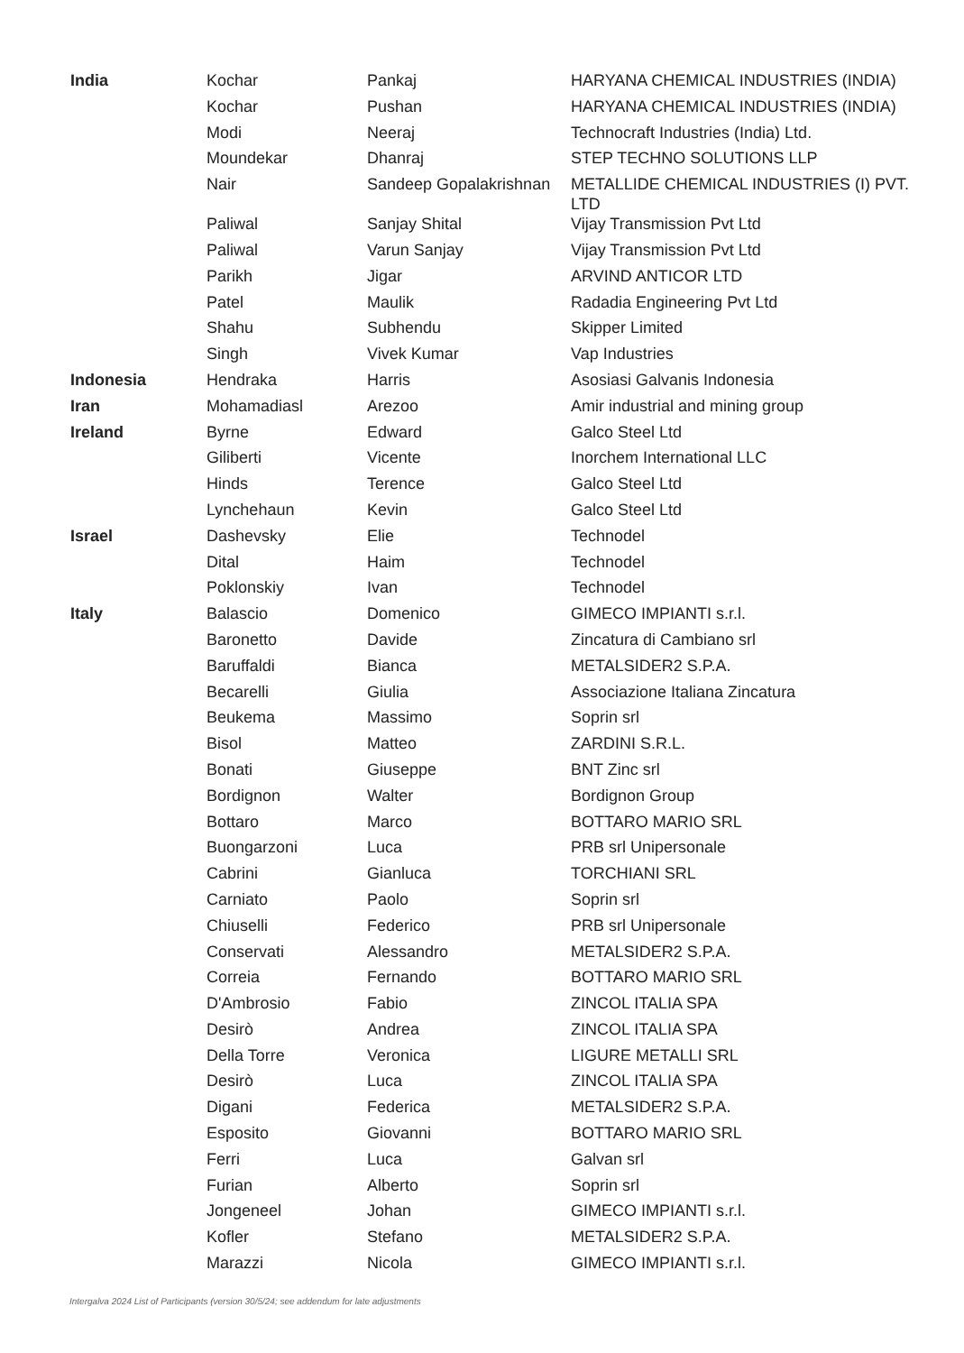| India | Kochar | Pankaj | HARYANA CHEMICAL INDUSTRIES (INDIA) |
| | Kochar | Pushan | HARYANA CHEMICAL INDUSTRIES (INDIA) |
| | Modi | Neeraj | Technocraft Industries (India) Ltd. |
| | Moundekar | Dhanraj | STEP TECHNO SOLUTIONS LLP |
| | Nair | Sandeep Gopalakrishnan | METALLIDE CHEMICAL INDUSTRIES (I) PVT. LTD |
| | Paliwal | Sanjay Shital | Vijay Transmission Pvt Ltd |
| | Paliwal | Varun Sanjay | Vijay Transmission Pvt Ltd |
| | Parikh | Jigar | ARVIND ANTICOR LTD |
| | Patel | Maulik | Radadia Engineering Pvt Ltd |
| | Shahu | Subhendu | Skipper Limited |
| | Singh | Vivek Kumar | Vap Industries |
| Indonesia | Hendraka | Harris | Asosiasi Galvanis Indonesia |
| Iran | Mohamadiasl | Arezoo | Amir industrial and mining group |
| Ireland | Byrne | Edward | Galco Steel Ltd |
| | Giliberti | Vicente | Inorchem International LLC |
| | Hinds | Terence | Galco Steel Ltd |
| | Lynchehaun | Kevin | Galco Steel Ltd |
| Israel | Dashevsky | Elie | Technodel |
| | Dital | Haim | Technodel |
| | Poklonskiy | Ivan | Technodel |
| Italy | Balascio | Domenico | GIMECO IMPIANTI s.r.l. |
| | Baronetto | Davide | Zincatura di Cambiano srl |
| | Baruffaldi | Bianca | METALSIDER2 S.P.A. |
| | Becarelli | Giulia | Associazione Italiana Zincatura |
| | Beukema | Massimo | Soprin srl |
| | Bisol | Matteo | ZARDINI S.R.L. |
| | Bonati | Giuseppe | BNT Zinc srl |
| | Bordignon | Walter | Bordignon Group |
| | Bottaro | Marco | BOTTARO MARIO SRL |
| | Buongarzoni | Luca | PRB srl Unipersonale |
| | Cabrini | Gianluca | TORCHIANI SRL |
| | Carniato | Paolo | Soprin srl |
| | Chiuselli | Federico | PRB srl Unipersonale |
| | Conservati | Alessandro | METALSIDER2 S.P.A. |
| | Correia | Fernando | BOTTARO MARIO SRL |
| | D'Ambrosio | Fabio | ZINCOL ITALIA SPA |
| | Desirò | Andrea | ZINCOL ITALIA SPA |
| | Della Torre | Veronica | LIGURE METALLI SRL |
| | Desirò | Luca | ZINCOL ITALIA SPA |
| | Digani | Federica | METALSIDER2 S.P.A. |
| | Esposito | Giovanni | BOTTARO MARIO SRL |
| | Ferri | Luca | Galvan srl |
| | Furian | Alberto | Soprin srl |
| | Jongeneel | Johan | GIMECO IMPIANTI s.r.l. |
| | Kofler | Stefano | METALSIDER2 S.P.A. |
| | Marazzi | Nicola | GIMECO IMPIANTI s.r.l. |
Intergalva 2024 List of Participants (version 30/5/24; see addendum for late adjustments